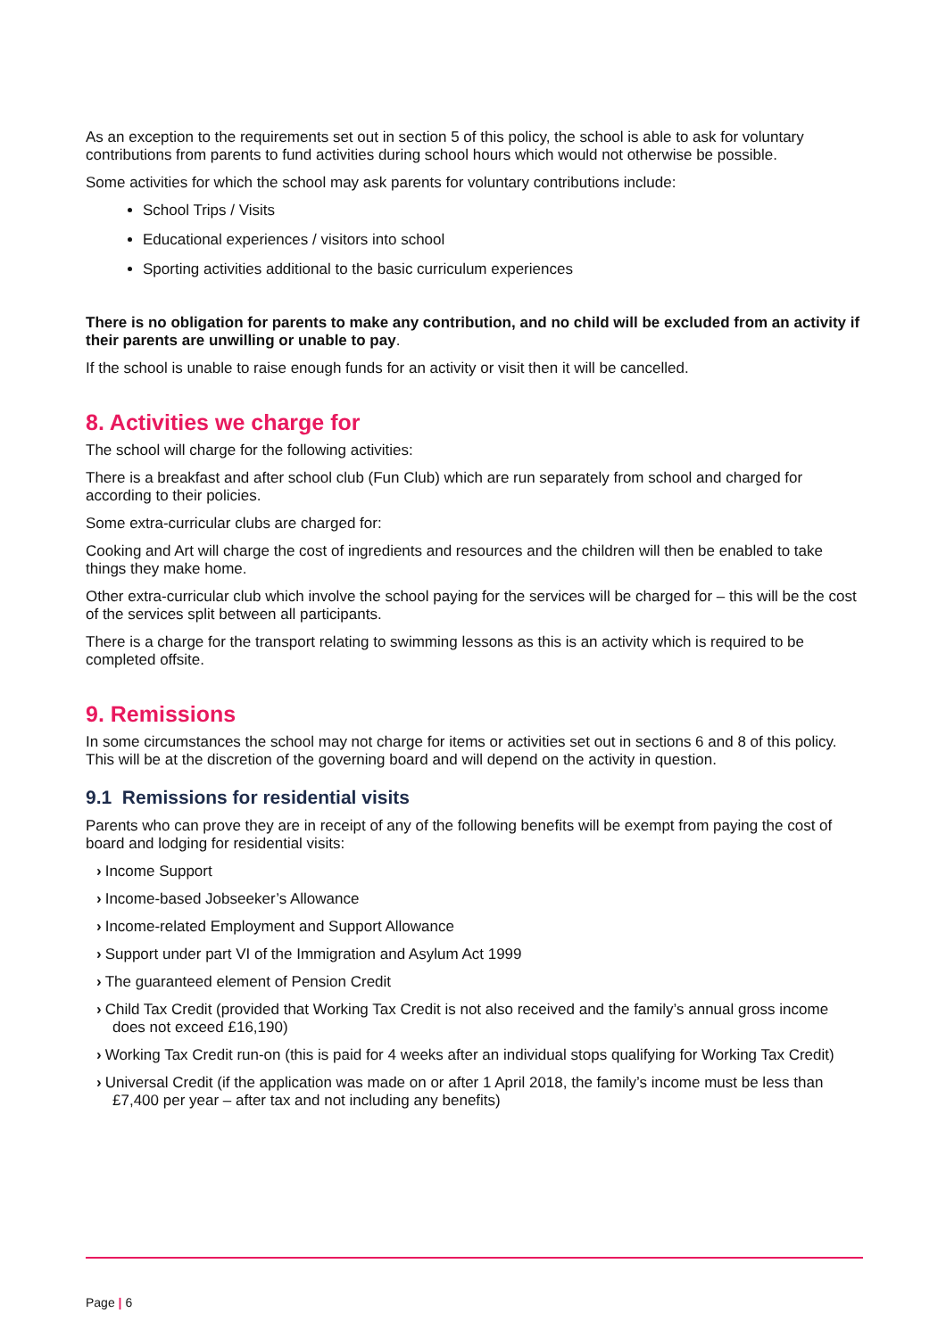As an exception to the requirements set out in section 5 of this policy, the school is able to ask for voluntary contributions from parents to fund activities during school hours which would not otherwise be possible.
Some activities for which the school may ask parents for voluntary contributions include:
School Trips / Visits
Educational experiences / visitors into school
Sporting activities additional to the basic curriculum experiences
There is no obligation for parents to make any contribution, and no child will be excluded from an activity if their parents are unwilling or unable to pay.
If the school is unable to raise enough funds for an activity or visit then it will be cancelled.
8. Activities we charge for
The school will charge for the following activities:
There is a breakfast and after school club (Fun Club) which are run separately from school and charged for according to their policies.
Some extra-curricular clubs are charged for:
Cooking and Art will charge the cost of ingredients and resources and the children will then be enabled to take things they make home.
Other extra-curricular club which involve the school paying for the services will be charged for – this will be the cost of the services split between all participants.
There is a charge for the transport relating to swimming lessons as this is an activity which is required to be completed offsite.
9. Remissions
In some circumstances the school may not charge for items or activities set out in sections 6 and 8 of this policy. This will be at the discretion of the governing board and will depend on the activity in question.
9.1 Remissions for residential visits
Parents who can prove they are in receipt of any of the following benefits will be exempt from paying the cost of board and lodging for residential visits:
› Income Support
› Income-based Jobseeker’s Allowance
› Income-related Employment and Support Allowance
› Support under part VI of the Immigration and Asylum Act 1999
› The guaranteed element of Pension Credit
› Child Tax Credit (provided that Working Tax Credit is not also received and the family’s annual gross income does not exceed £16,190)
› Working Tax Credit run-on (this is paid for 4 weeks after an individual stops qualifying for Working Tax Credit)
› Universal Credit (if the application was made on or after 1 April 2018, the family’s income must be less than £7,400 per year – after tax and not including any benefits)
Page | 6